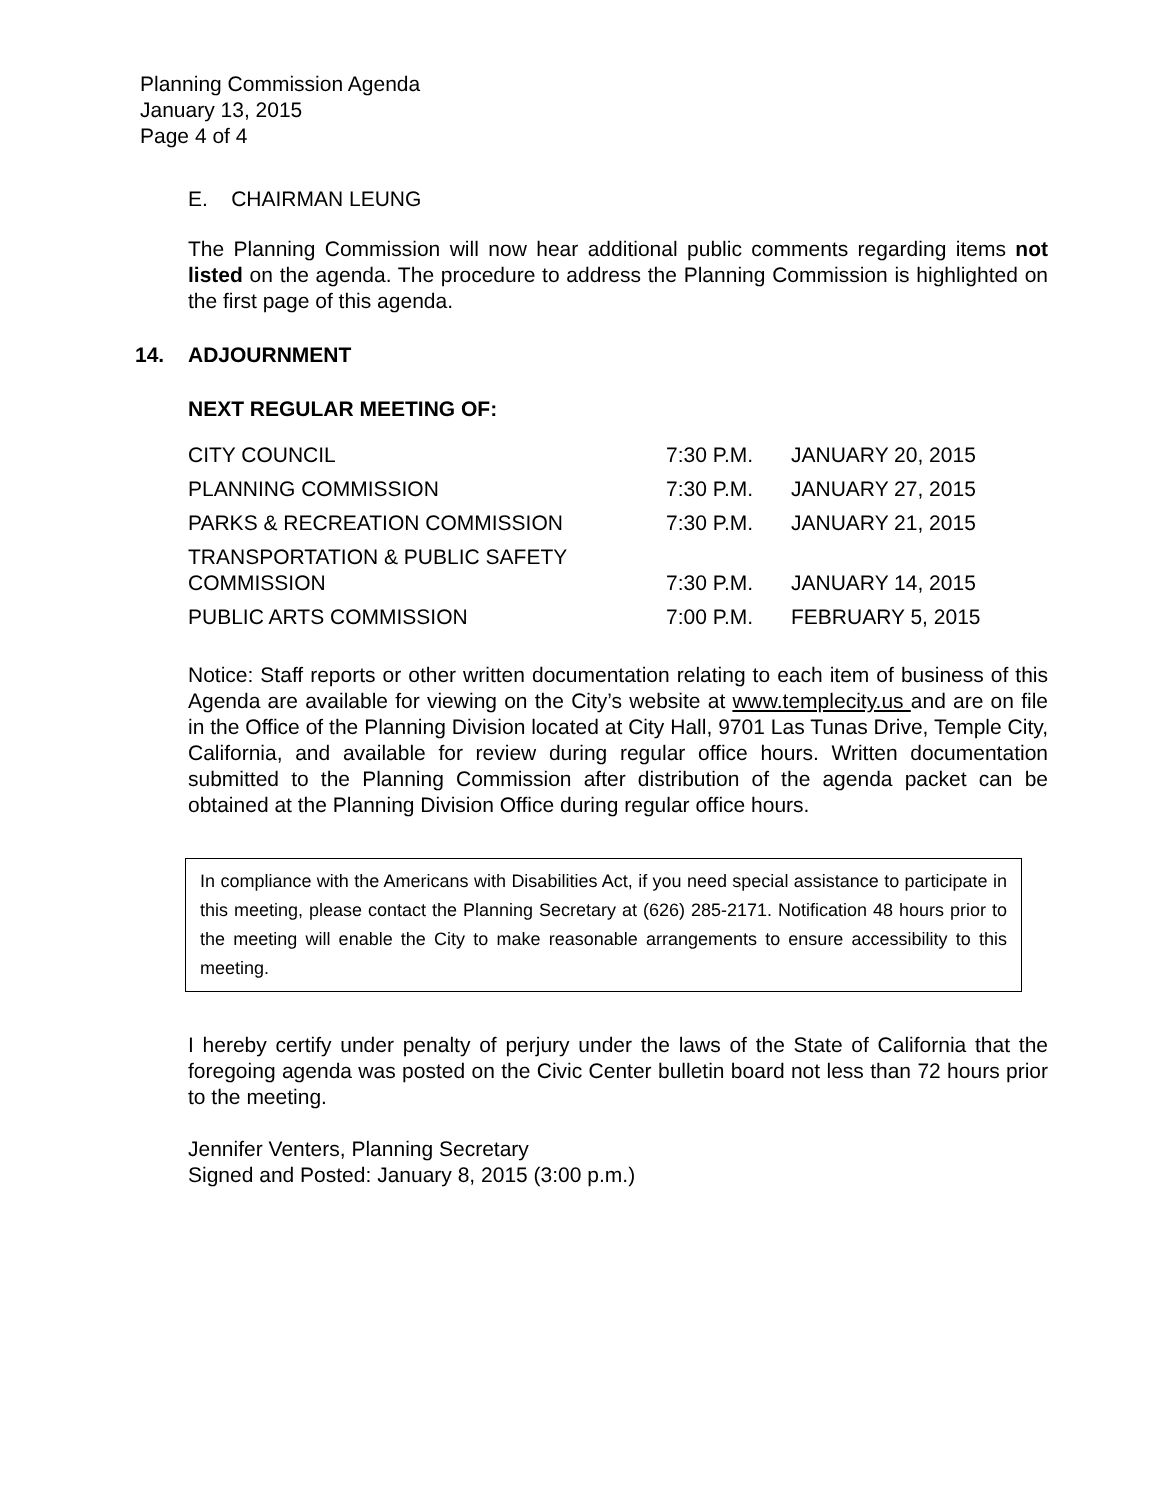Planning Commission Agenda
January 13, 2015
Page 4 of 4
E. CHAIRMAN LEUNG
The Planning Commission will now hear additional public comments regarding items not listed on the agenda. The procedure to address the Planning Commission is highlighted on the first page of this agenda.
14. ADJOURNMENT
NEXT REGULAR MEETING OF:
| CITY COUNCIL | 7:30 P.M. | JANUARY 20, 2015 |
| PLANNING COMMISSION | 7:30 P.M. | JANUARY 27, 2015 |
| PARKS & RECREATION COMMISSION | 7:30 P.M. | JANUARY 21, 2015 |
| TRANSPORTATION & PUBLIC SAFETY COMMISSION | 7:30 P.M. | JANUARY 14, 2015 |
| PUBLIC ARTS COMMISSION | 7:00 P.M. | FEBRUARY 5, 2015 |
Notice: Staff reports or other written documentation relating to each item of business of this Agenda are available for viewing on the City’s website at www.templecity.us and are on file in the Office of the Planning Division located at City Hall, 9701 Las Tunas Drive, Temple City, California, and available for review during regular office hours. Written documentation submitted to the Planning Commission after distribution of the agenda packet can be obtained at the Planning Division Office during regular office hours.
In compliance with the Americans with Disabilities Act, if you need special assistance to participate in this meeting, please contact the Planning Secretary at (626) 285-2171. Notification 48 hours prior to the meeting will enable the City to make reasonable arrangements to ensure accessibility to this meeting.
I hereby certify under penalty of perjury under the laws of the State of California that the foregoing agenda was posted on the Civic Center bulletin board not less than 72 hours prior to the meeting.
Jennifer Venters, Planning Secretary
Signed and Posted: January 8, 2015 (3:00 p.m.)